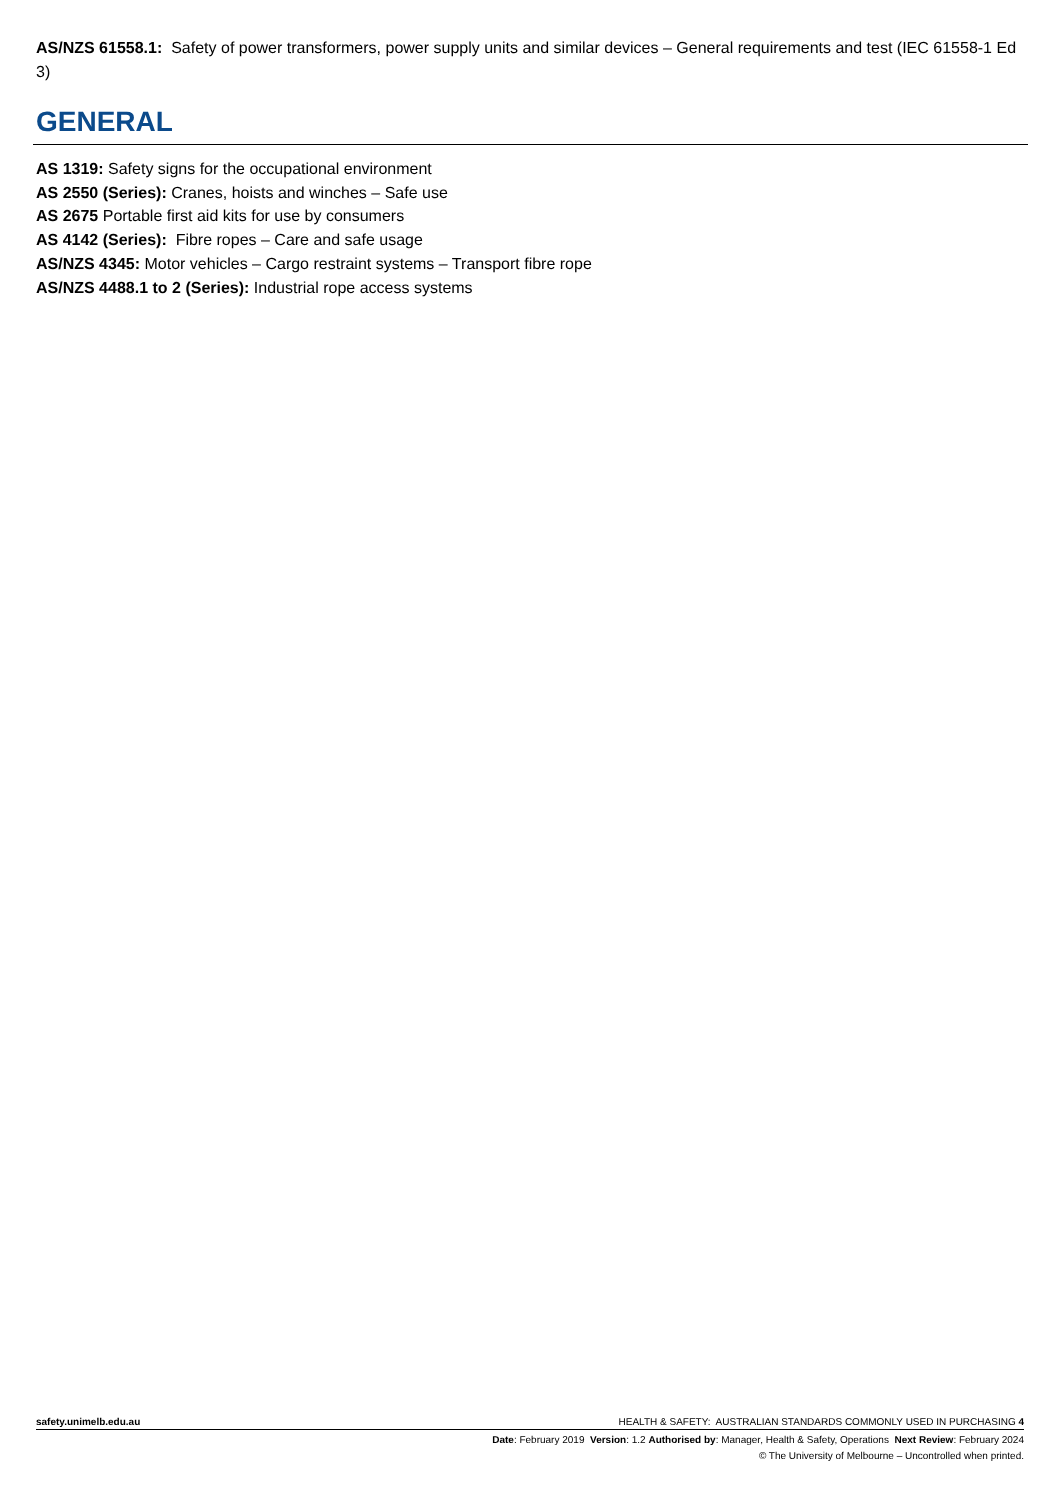AS/NZS 61558.1: Safety of power transformers, power supply units and similar devices – General requirements and test (IEC 61558-1 Ed 3)
GENERAL
AS 1319: Safety signs for the occupational environment
AS 2550 (Series): Cranes, hoists and winches – Safe use
AS 2675 Portable first aid kits for use by consumers
AS 4142 (Series): Fibre ropes – Care and safe usage
AS/NZS 4345: Motor vehicles – Cargo restraint systems – Transport fibre rope
AS/NZS 4488.1 to 2 (Series): Industrial rope access systems
safety.unimelb.edu.au HEALTH & SAFETY: AUSTRALIAN STANDARDS COMMONLY USED IN PURCHASING 4
Date: February 2019 Version: 1.2 Authorised by: Manager, Health & Safety, Operations Next Review: February 2024
© The University of Melbourne – Uncontrolled when printed.